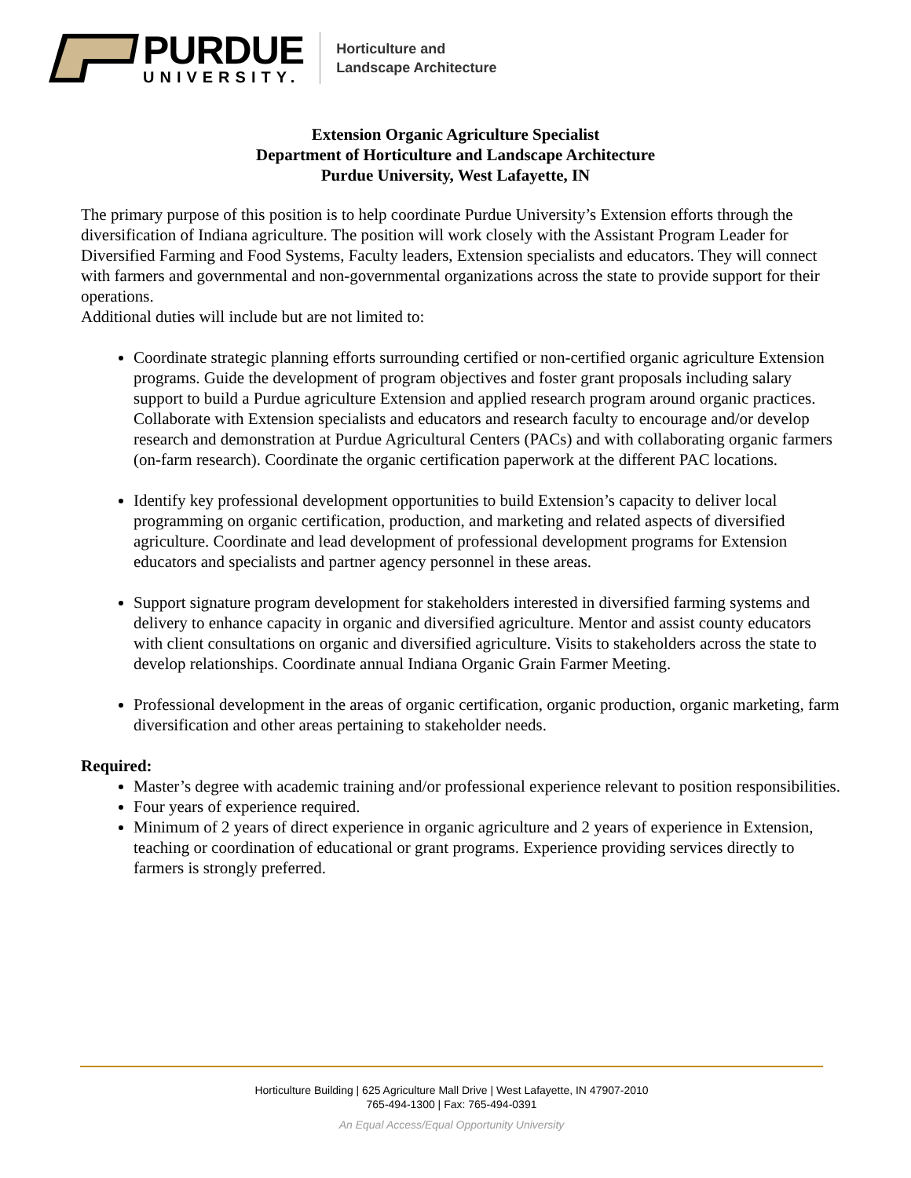PURDUE
UNIVERSITY.
Horticulture and
Landscape Architecture
Extension Organic Agriculture Specialist
Department of Horticulture and Landscape Architecture
Purdue University, West Lafayette, IN
The primary purpose of this position is to help coordinate Purdue University’s Extension efforts through the diversification of Indiana agriculture. The position will work closely with the Assistant Program Leader for Diversified Farming and Food Systems, Faculty leaders, Extension specialists and educators. They will connect with farmers and governmental and non-governmental organizations across the state to provide support for their operations.
Additional duties will include but are not limited to:
Coordinate strategic planning efforts surrounding certified or non-certified organic agriculture Extension programs. Guide the development of program objectives and foster grant proposals including salary support to build a Purdue agriculture Extension and applied research program around organic practices. Collaborate with Extension specialists and educators and research faculty to encourage and/or develop research and demonstration at Purdue Agricultural Centers (PACs) and with collaborating organic farmers (on-farm research). Coordinate the organic certification paperwork at the different PAC locations.
Identify key professional development opportunities to build Extension’s capacity to deliver local programming on organic certification, production, and marketing and related aspects of diversified agriculture. Coordinate and lead development of professional development programs for Extension educators and specialists and partner agency personnel in these areas.
Support signature program development for stakeholders interested in diversified farming systems and delivery to enhance capacity in organic and diversified agriculture. Mentor and assist county educators with client consultations on organic and diversified agriculture. Visits to stakeholders across the state to develop relationships. Coordinate annual Indiana Organic Grain Farmer Meeting.
Professional development in the areas of organic certification, organic production, organic marketing, farm diversification and other areas pertaining to stakeholder needs.
Required:
Master’s degree with academic training and/or professional experience relevant to position responsibilities.
Four years of experience required.
Minimum of 2 years of direct experience in organic agriculture and 2 years of experience in Extension, teaching or coordination of educational or grant programs. Experience providing services directly to farmers is strongly preferred.
Horticulture Building | 625 Agriculture Mall Drive | West Lafayette, IN 47907-2010
765-494-1300 | Fax: 765-494-0391
An Equal Access/Equal Opportunity University